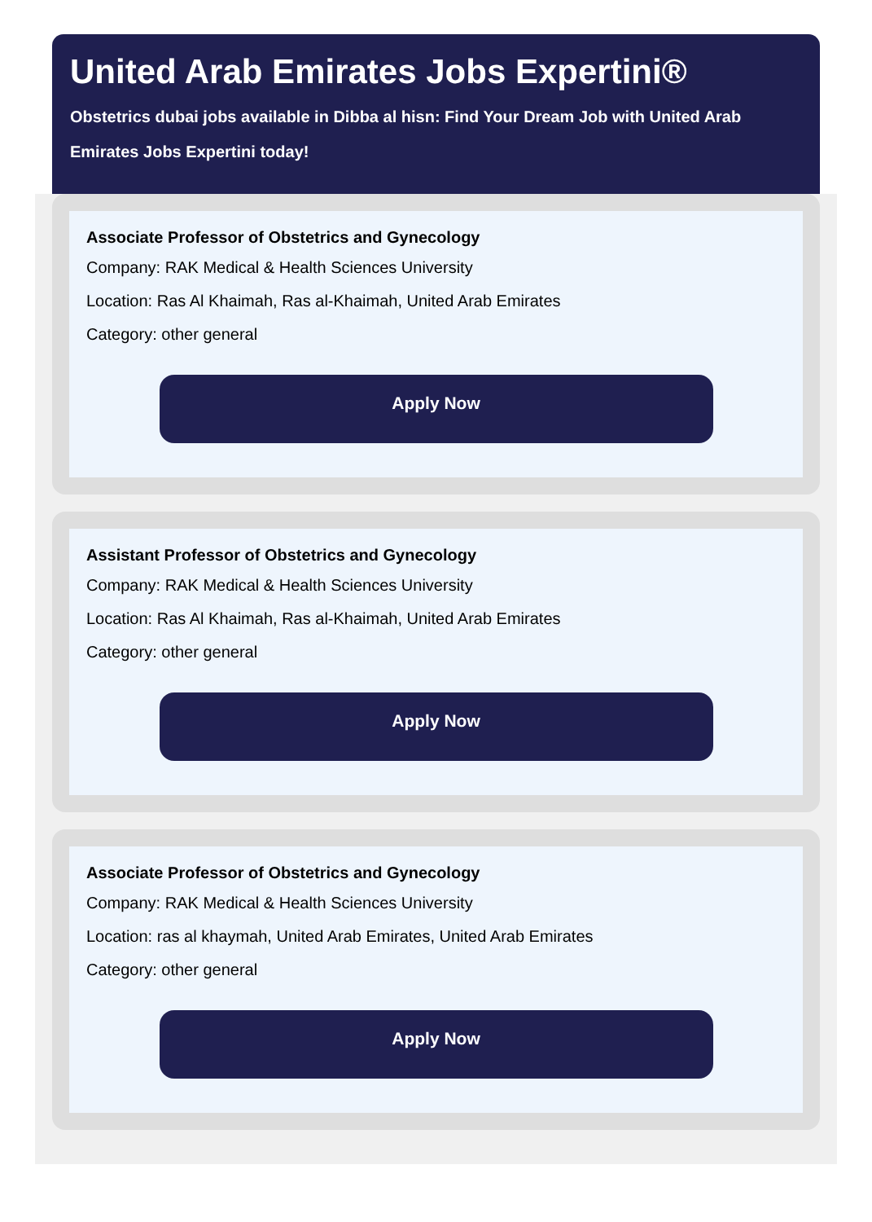United Arab Emirates Jobs Expertini®
Obstetrics dubai jobs available in Dibba al hisn: Find Your Dream Job with United Arab Emirates Jobs Expertini today!
Associate Professor of Obstetrics and Gynecology
Company: RAK Medical & Health Sciences University
Location: Ras Al Khaimah, Ras al-Khaimah, United Arab Emirates
Category: other general
Apply Now
Assistant Professor of Obstetrics and Gynecology
Company: RAK Medical & Health Sciences University
Location: Ras Al Khaimah, Ras al-Khaimah, United Arab Emirates
Category: other general
Apply Now
Associate Professor of Obstetrics and Gynecology
Company: RAK Medical & Health Sciences University
Location: ras al khaymah, United Arab Emirates, United Arab Emirates
Category: other general
Apply Now